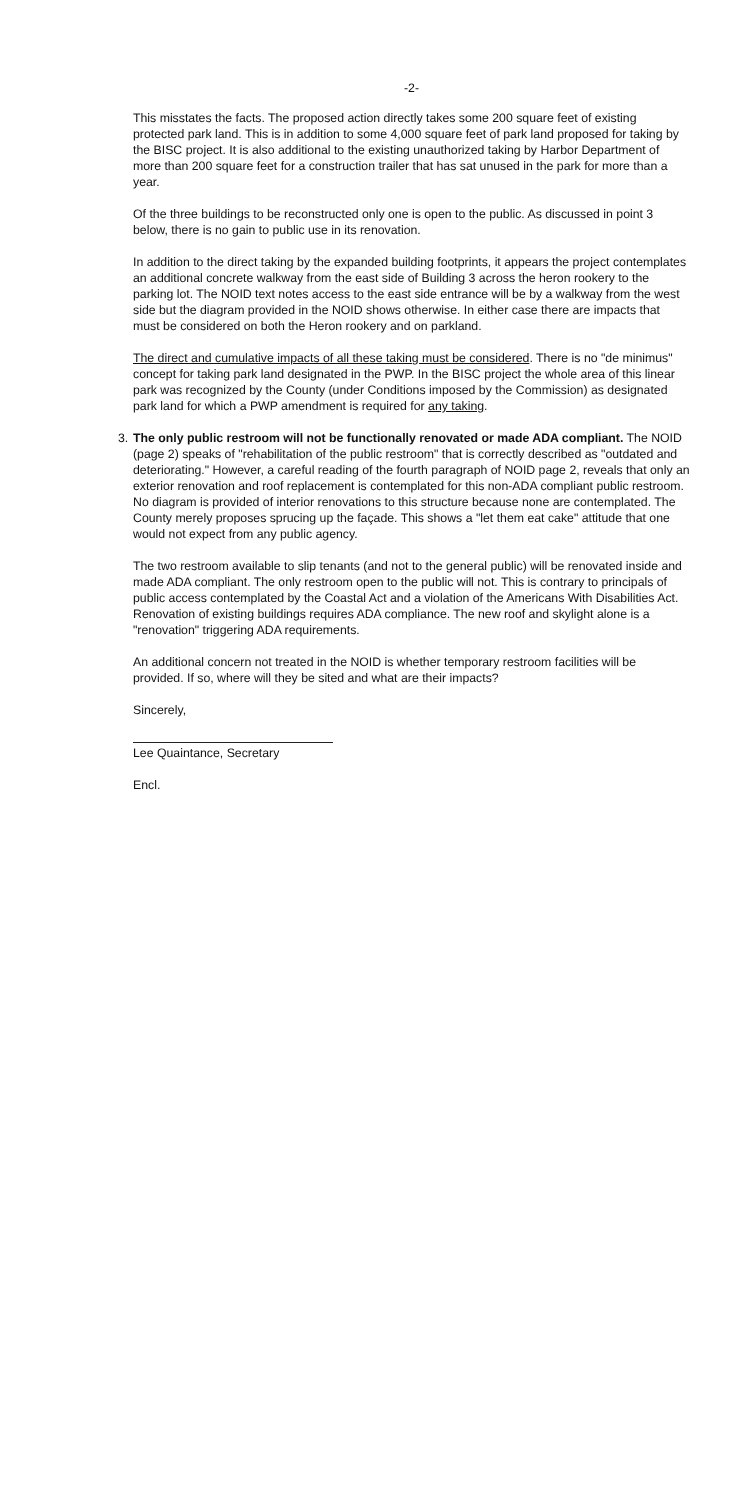-2-
This misstates the facts. The proposed action directly takes some 200 square feet of existing protected park land. This is in addition to some 4,000 square feet of park land proposed for taking by the BISC project. It is also additional to the existing unauthorized taking by Harbor Department of more than 200 square feet for a construction trailer that has sat unused in the park for more than a year.
Of the three buildings to be reconstructed only one is open to the public. As discussed in point 3 below, there is no gain to public use in its renovation.
In addition to the direct taking by the expanded building footprints, it appears the project contemplates an additional concrete walkway from the east side of Building 3 across the heron rookery to the parking lot. The NOID text notes access to the east side entrance will be by a walkway from the west side but the diagram provided in the NOID shows otherwise. In either case there are impacts that must be considered on both the Heron rookery and on parkland.
The direct and cumulative impacts of all these taking must be considered. There is no "de minimus" concept for taking park land designated in the PWP. In the BISC project the whole area of this linear park was recognized by the County (under Conditions imposed by the Commission) as designated park land for which a PWP amendment is required for any taking.
3. The only public restroom will not be functionally renovated or made ADA compliant. The NOID (page 2) speaks of "rehabilitation of the public restroom" that is correctly described as "outdated and deteriorating." However, a careful reading of the fourth paragraph of NOID page 2, reveals that only an exterior renovation and roof replacement is contemplated for this non-ADA compliant public restroom. No diagram is provided of interior renovations to this structure because none are contemplated. The County merely proposes sprucing up the façade. This shows a "let them eat cake" attitude that one would not expect from any public agency.
The two restroom available to slip tenants (and not to the general public) will be renovated inside and made ADA compliant. The only restroom open to the public will not. This is contrary to principals of public access contemplated by the Coastal Act and a violation of the Americans With Disabilities Act. Renovation of existing buildings requires ADA compliance. The new roof and skylight alone is a "renovation" triggering ADA requirements.
An additional concern not treated in the NOID is whether temporary restroom facilities will be provided. If so, where will they be sited and what are their impacts?
Sincerely,
Lee Quaintance, Secretary
Encl.